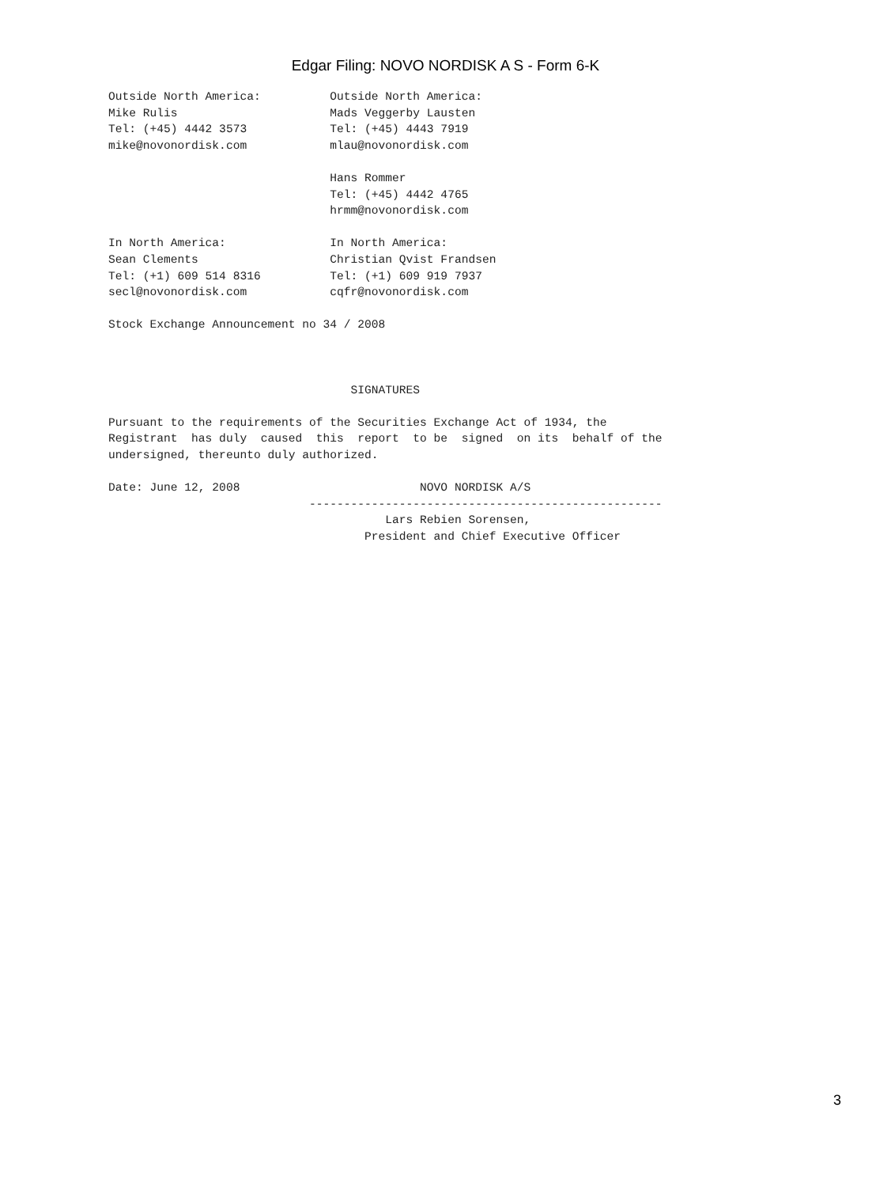Edgar Filing: NOVO NORDISK A S - Form 6-K
Outside North America:          Outside North America:
Mike Rulis                      Mads Veggerby Lausten
Tel: (+45) 4442 3573            Tel: (+45) 4443 7919
mike@novonordisk.com            mlau@novonordisk.com

                                Hans Rommer
                                Tel: (+45) 4442 4765
                                hrmm@novonordisk.com

In North America:               In North America:
Sean Clements                   Christian Qvist Frandsen
Tel: (+1) 609 514 8316          Tel: (+1) 609 919 7937
secl@novonordisk.com            cqfr@novonordisk.com

Stock Exchange Announcement no 34 / 2008



                                   SIGNATURES

Pursuant to the requirements of the Securities Exchange Act of 1934, the
Registrant  has duly  caused  this  report  to be  signed  on its  behalf of the
undersigned, thereunto duly authorized.

Date: June 12, 2008                          NOVO NORDISK A/S
                             ---------------------------------------------------
                                        Lars Rebien Sorensen,
                                     President and Chief Executive Officer
3